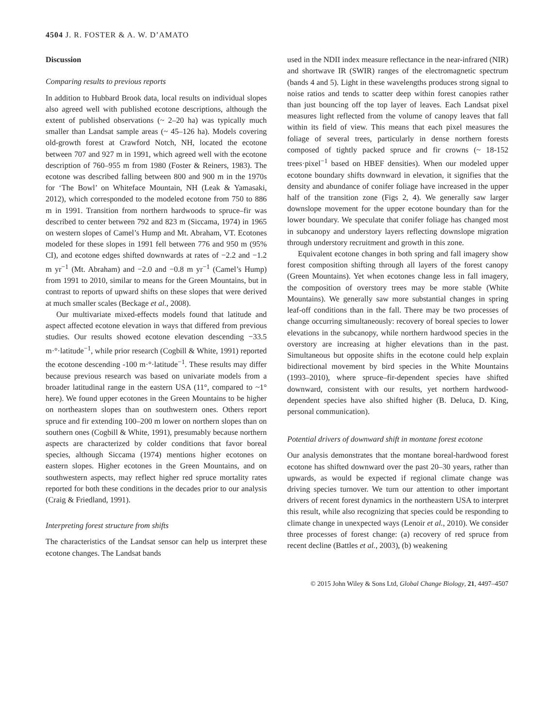4504 J. R. FOSTER & A. W. D’AMATO
Discussion
Comparing results to previous reports
In addition to Hubbard Brook data, local results on individual slopes also agreed well with published ecotone descriptions, although the extent of published observations (~ 2–20 ha) was typically much smaller than Landsat sample areas (~ 45–126 ha). Models covering old-growth forest at Crawford Notch, NH, located the ecotone between 707 and 927 m in 1991, which agreed well with the ecotone description of 760–955 m from 1980 (Foster & Reiners, 1983). The ecotone was described falling between 800 and 900 m in the 1970s for ‘The Bowl’ on Whiteface Mountain, NH (Leak & Yamasaki, 2012), which corresponded to the modeled ecotone from 750 to 886 m in 1991. Transition from northern hardwoods to spruce–fir was described to center between 792 and 823 m (Siccama, 1974) in 1965 on western slopes of Camel’s Hump and Mt. Abraham, VT. Ecotones modeled for these slopes in 1991 fell between 776 and 950 m (95% CI), and ecotone edges shifted downwards at rates of −2.2 and −1.2 m yr<sup>−1</sup> (Mt. Abraham) and −2.0 and −0.8 m yr<sup>−1</sup> (Camel’s Hump) from 1991 to 2010, similar to means for the Green Mountains, but in contrast to reports of upward shifts on these slopes that were derived at much smaller scales (Beckage et al., 2008).
Our multivariate mixed-effects models found that latitude and aspect affected ecotone elevation in ways that differed from previous studies. Our results showed ecotone elevation descending −33.5 m·°·latitude<sup>−1</sup>, while prior research (Cogbill & White, 1991) reported the ecotone descending -100 m·°·latitude<sup>−1</sup>. These results may differ because previous research was based on univariate models from a broader latitudinal range in the eastern USA (11°, compared to ~1° here). We found upper ecotones in the Green Mountains to be higher on northeastern slopes than on southwestern ones. Others report spruce and fir extending 100–200 m lower on northern slopes than on southern ones (Cogbill & White, 1991), presumably because northern aspects are characterized by colder conditions that favor boreal species, although Siccama (1974) mentions higher ecotones on eastern slopes. Higher ecotones in the Green Mountains, and on southwestern aspects, may reflect higher red spruce mortality rates reported for both these conditions in the decades prior to our analysis (Craig & Friedland, 1991).
Interpreting forest structure from shifts
The characteristics of the Landsat sensor can help us interpret these ecotone changes. The Landsat bands
used in the NDII index measure reflectance in the near-infrared (NIR) and shortwave IR (SWIR) ranges of the electromagnetic spectrum (bands 4 and 5). Light in these wavelengths produces strong signal to noise ratios and tends to scatter deep within forest canopies rather than just bouncing off the top layer of leaves. Each Landsat pixel measures light reflected from the volume of canopy leaves that fall within its field of view. This means that each pixel measures the foliage of several trees, particularly in dense northern forests composed of tightly packed spruce and fir crowns (~ 18-152 trees·pixel<sup>−1</sup> based on HBEF densities). When our modeled upper ecotone boundary shifts downward in elevation, it signifies that the density and abundance of conifer foliage have increased in the upper half of the transition zone (Figs 2, 4). We generally saw larger downslope movement for the upper ecotone boundary than for the lower boundary. We speculate that conifer foliage has changed most in subcanopy and understory layers reflecting downslope migration through understory recruitment and growth in this zone.
Equivalent ecotone changes in both spring and fall imagery show forest composition shifting through all layers of the forest canopy (Green Mountains). Yet when ecotones change less in fall imagery, the composition of overstory trees may be more stable (White Mountains). We generally saw more substantial changes in spring leaf-off conditions than in the fall. There may be two processes of change occurring simultaneously: recovery of boreal species to lower elevations in the subcanopy, while northern hardwood species in the overstory are increasing at higher elevations than in the past. Simultaneous but opposite shifts in the ecotone could help explain bidirectional movement by bird species in the White Mountains (1993–2010), where spruce–fir-dependent species have shifted downward, consistent with our results, yet northern hardwood-dependent species have also shifted higher (B. Deluca, D. King, personal communication).
Potential drivers of downward shift in montane forest ecotone
Our analysis demonstrates that the montane boreal-hardwood forest ecotone has shifted downward over the past 20–30 years, rather than upwards, as would be expected if regional climate change was driving species turnover. We turn our attention to other important drivers of recent forest dynamics in the northeastern USA to interpret this result, while also recognizing that species could be responding to climate change in unexpected ways (Lenoir et al., 2010). We consider three processes of forest change: (a) recovery of red spruce from recent decline (Battles et al., 2003), (b) weakening
© 2015 John Wiley & Sons Ltd, Global Change Biology, 21, 4497–4507